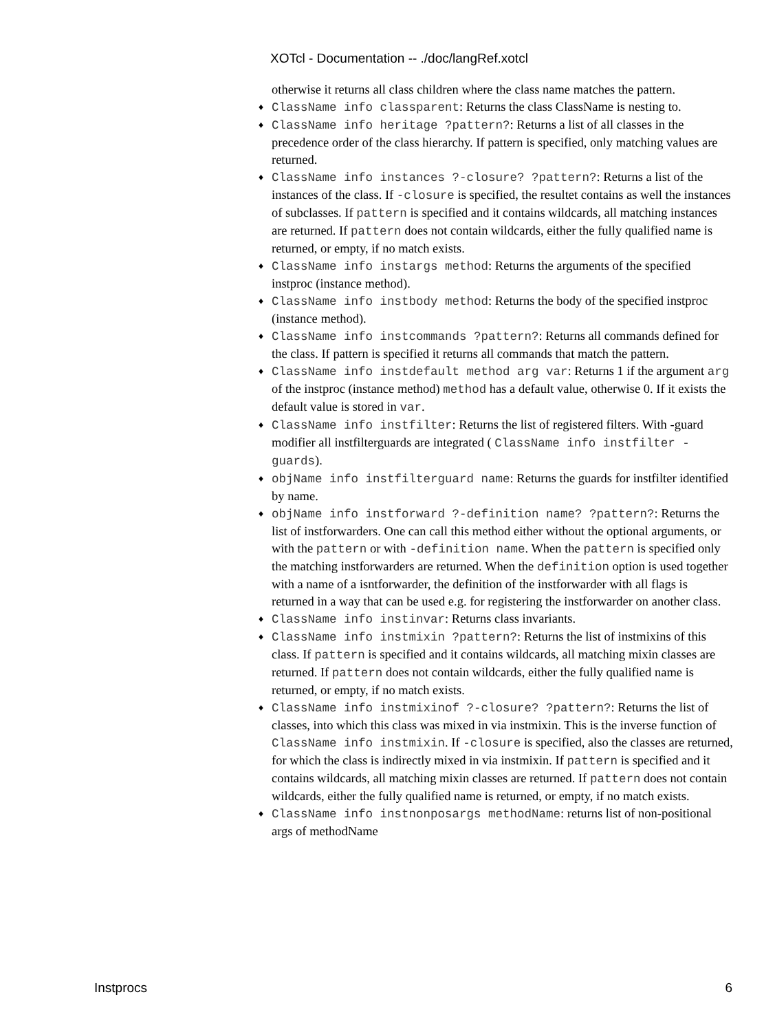XOTcl - Documentation -- ./doc/langRef.xotcl
otherwise it returns all class children where the class name matches the pattern.
♦ ClassName info classparent: Returns the class ClassName is nesting to.
♦ ClassName info heritage ?pattern?: Returns a list of all classes in the precedence order of the class hierarchy. If pattern is specified, only matching values are returned.
♦ ClassName info instances ?-closure? ?pattern?: Returns a list of the instances of the class. If -closure is specified, the resultet contains as well the instances of subclasses. If pattern is specified and it contains wildcards, all matching instances are returned. If pattern does not contain wildcards, either the fully qualified name is returned, or empty, if no match exists.
♦ ClassName info instargs method: Returns the arguments of the specified instproc (instance method).
♦ ClassName info instbody method: Returns the body of the specified instproc (instance method).
♦ ClassName info instcommands ?pattern?: Returns all commands defined for the class. If pattern is specified it returns all commands that match the pattern.
♦ ClassName info instdefault method arg var: Returns 1 if the argument arg of the instproc (instance method) method has a default value, otherwise 0. If it exists the default value is stored in var.
♦ ClassName info instfilter: Returns the list of registered filters. With -guard modifier all instfilterguards are integrated ( ClassName info instfilter -guards).
♦ objName info instfilterguard name: Returns the guards for instfilter identified by name.
♦ objName info instforward ?-definition name? ?pattern?: Returns the list of instforwarders. One can call this method either without the optional arguments, or with the pattern or with -definition name. When the pattern is specified only the matching instforwarders are returned. When the definition option is used together with a name of a isntforwarder, the definition of the instforwarder with all flags is returned in a way that can be used e.g. for registering the instforwarder on another class.
♦ ClassName info instinvar: Returns class invariants.
♦ ClassName info instmixin ?pattern?: Returns the list of instmixins of this class. If pattern is specified and it contains wildcards, all matching mixin classes are returned. If pattern does not contain wildcards, either the fully qualified name is returned, or empty, if no match exists.
♦ ClassName info instmixinof ?-closure? ?pattern?: Returns the list of classes, into which this class was mixed in via instmixin. This is the inverse function of ClassName info instmixin. If -closure is specified, also the classes are returned, for which the class is indirectly mixed in via instmixin. If pattern is specified and it contains wildcards, all matching mixin classes are returned. If pattern does not contain wildcards, either the fully qualified name is returned, or empty, if no match exists.
♦ ClassName info instnonposargs methodName: returns list of non-positional args of methodName
Instprocs 6